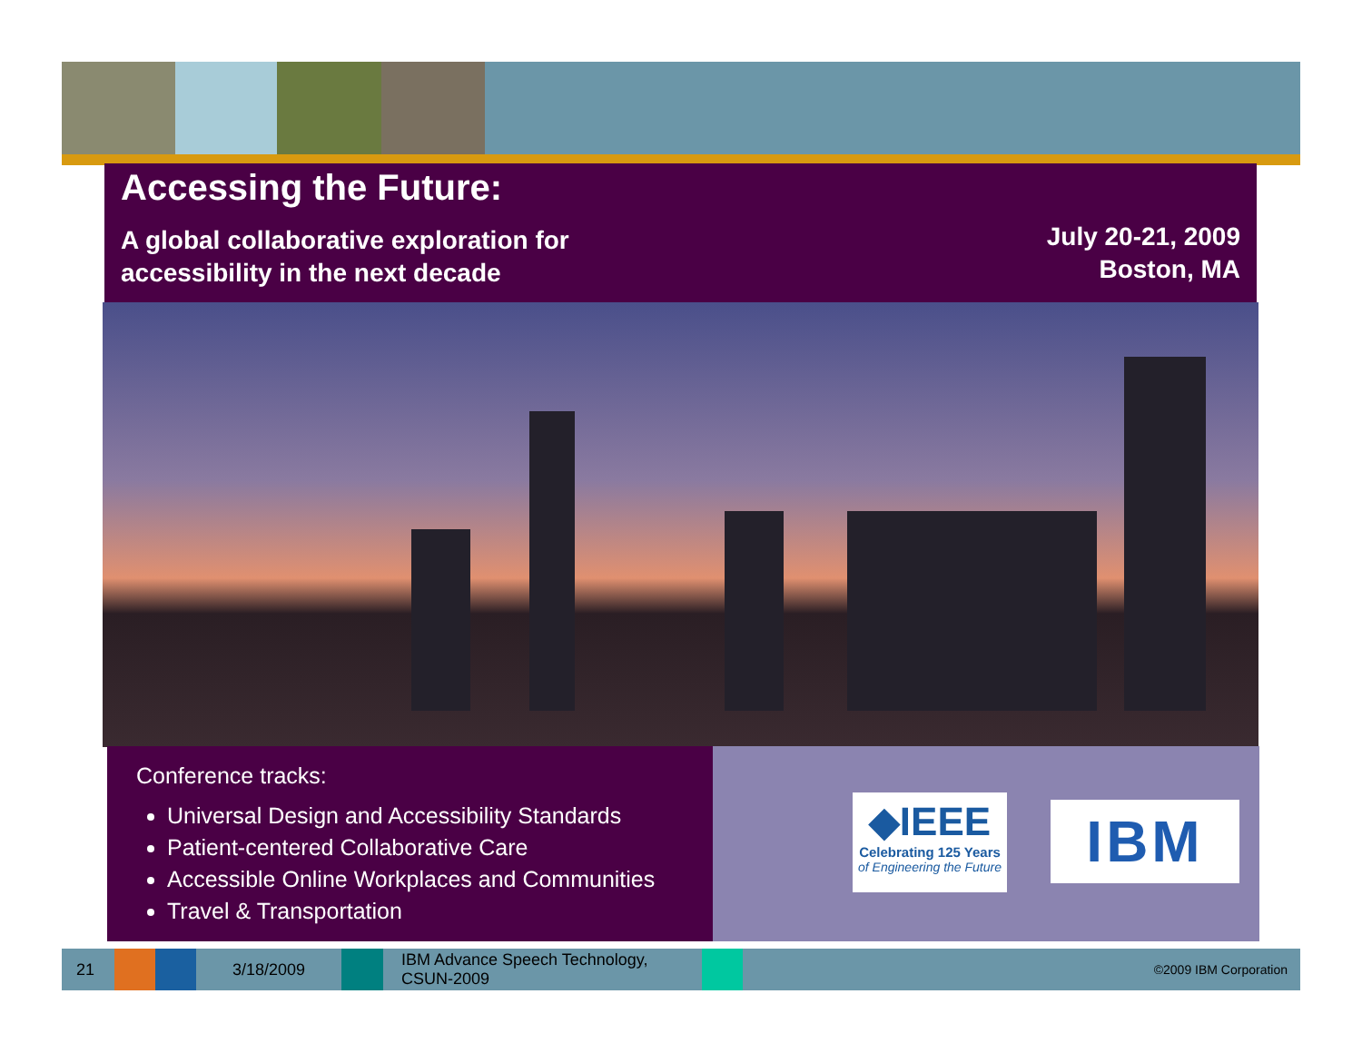Accessing the Future:
A global collaborative exploration for
accessibility in the next decade
July 20-21, 2009
Boston, MA
Conference tracks:
Universal Design and Accessibility Standards
Patient-centered Collaborative Care
Accessible Online Workplaces and Communities
Travel & Transportation
◆IEEE
Celebrating 125 Years
of Engineering the Future
IBM
21 3/18/2009
IBM Advance Speech Technology, CSUN-2009
©2009 IBM Corporation